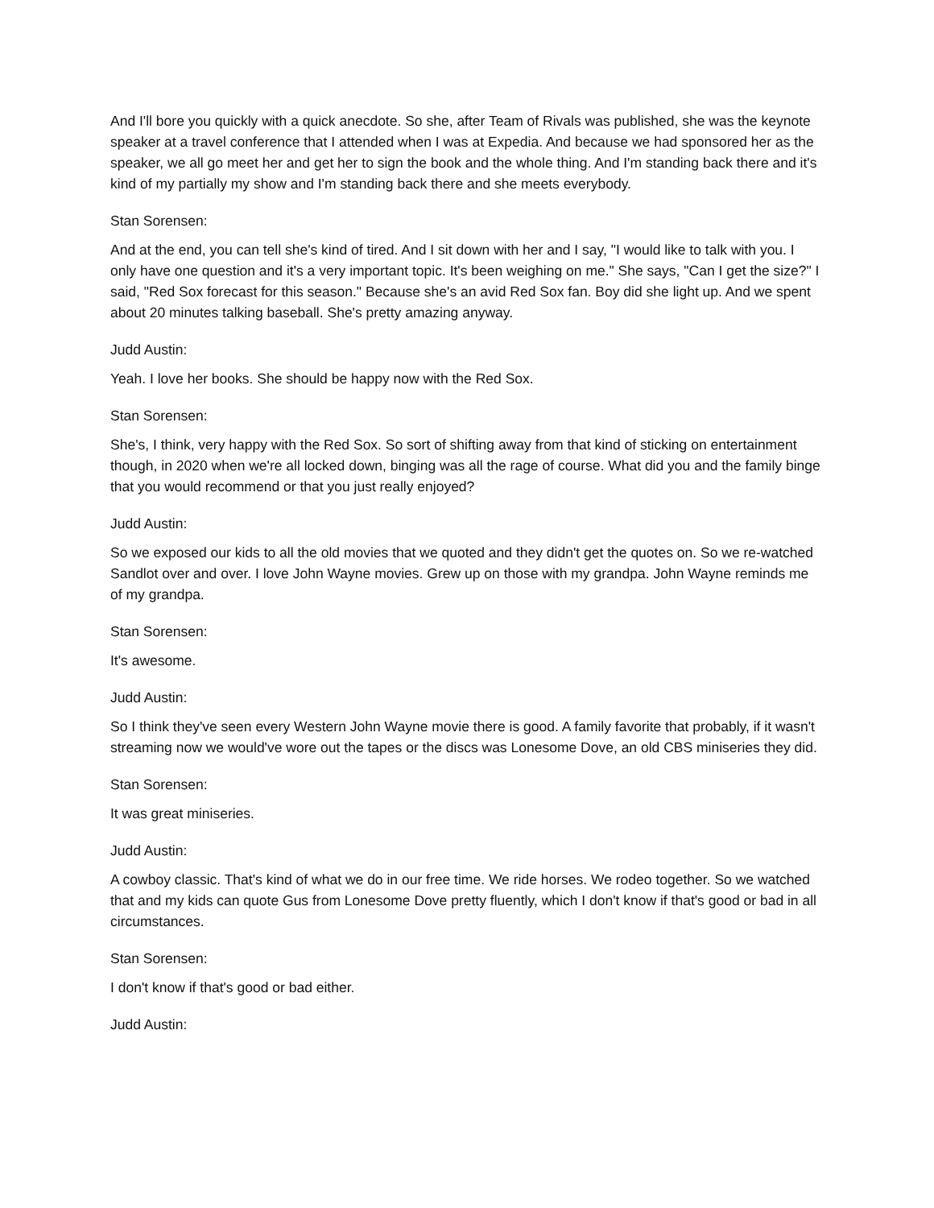And I'll bore you quickly with a quick anecdote. So she, after Team of Rivals was published, she was the keynote speaker at a travel conference that I attended when I was at Expedia. And because we had sponsored her as the speaker, we all go meet her and get her to sign the book and the whole thing. And I'm standing back there and it's kind of my partially my show and I'm standing back there and she meets everybody.
Stan Sorensen:
And at the end, you can tell she's kind of tired. And I sit down with her and I say, "I would like to talk with you. I only have one question and it's a very important topic. It's been weighing on me." She says, "Can I get the size?" I said, "Red Sox forecast for this season." Because she's an avid Red Sox fan. Boy did she light up. And we spent about 20 minutes talking baseball. She's pretty amazing anyway.
Judd Austin:
Yeah. I love her books. She should be happy now with the Red Sox.
Stan Sorensen:
She's, I think, very happy with the Red Sox. So sort of shifting away from that kind of sticking on entertainment though, in 2020 when we're all locked down, binging was all the rage of course. What did you and the family binge that you would recommend or that you just really enjoyed?
Judd Austin:
So we exposed our kids to all the old movies that we quoted and they didn't get the quotes on. So we re-watched Sandlot over and over. I love John Wayne movies. Grew up on those with my grandpa. John Wayne reminds me of my grandpa.
Stan Sorensen:
It's awesome.
Judd Austin:
So I think they've seen every Western John Wayne movie there is good. A family favorite that probably, if it wasn't streaming now we would've wore out the tapes or the discs was Lonesome Dove, an old CBS miniseries they did.
Stan Sorensen:
It was great miniseries.
Judd Austin:
A cowboy classic. That's kind of what we do in our free time. We ride horses. We rodeo together. So we watched that and my kids can quote Gus from Lonesome Dove pretty fluently, which I don't know if that's good or bad in all circumstances.
Stan Sorensen:
I don't know if that's good or bad either.
Judd Austin: